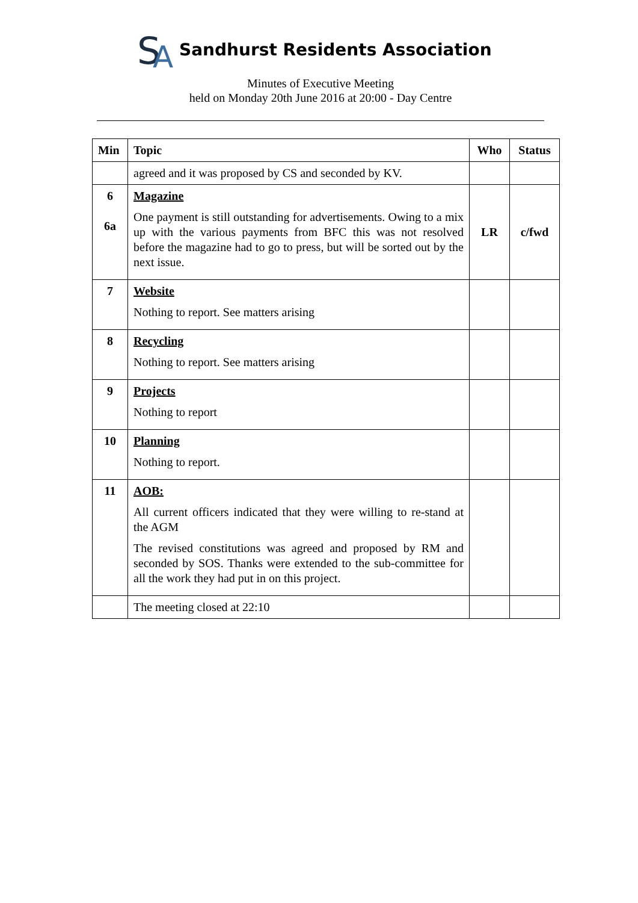S
A
Sandhurst Residents Association
Minutes of Executive Meeting
held on Monday 20th June 2016 at 20:00 - Day Centre
| Min | Topic | Who | Status |
| --- | --- | --- | --- |
| | agreed and it was proposed by CS and seconded by KV. | | |
| 6 6a | Magazine One payment is still outstanding for advertisements. Owing to a mix up with the various payments from BFC this was not resolved before the magazine had to go to press, but will be sorted out by the next issue. | LR | c/fwd |
| 7 | Website Nothing to report. See matters arising | | |
| 8 | Recycling Nothing to report. See matters arising | | |
| 9 | Projects Nothing to report | | |
| 10 | Planning Nothing to report. | | |
| 11 | AOB: All current officers indicated that they were willing to re-stand at the AGM The revised constitutions was agreed and proposed by RM and seconded by SOS. Thanks were extended to the sub-committee for all the work they had put in on this project. | | |
| | The meeting closed at 22:10 | | |